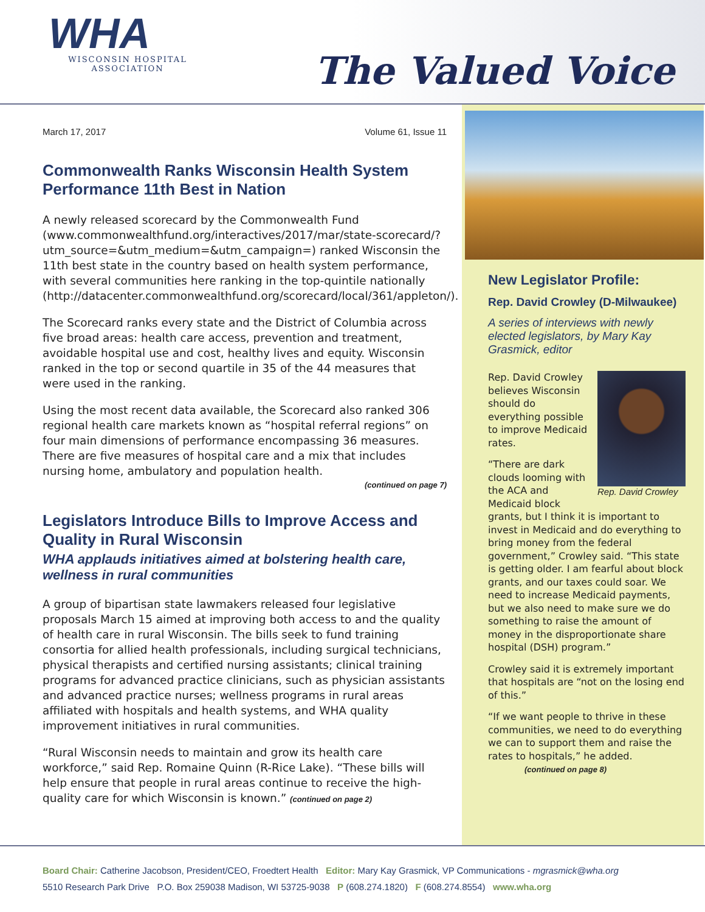WHA
WISCONSIN HOSPITAL
ASSOCIATION
The Valued Voice
March 17, 2017 Volume 61, Issue 11
Commonwealth Ranks Wisconsin Health System Performance 11th Best in Nation
A newly released scorecard by the Commonwealth Fund (www.commonwealthfund.org/interactives/2017/mar/state-scorecard/?utm_source=&utm_medium=&utm_campaign=) ranked Wisconsin the 11th best state in the country based on health system performance, with several communities here ranking in the top-quintile nationally (http://datacenter.commonwealthfund.org/scorecard/local/361/appleton/).
The Scorecard ranks every state and the District of Columbia across five broad areas: health care access, prevention and treatment, avoidable hospital use and cost, healthy lives and equity. Wisconsin ranked in the top or second quartile in 35 of the 44 measures that were used in the ranking.
Using the most recent data available, the Scorecard also ranked 306 regional health care markets known as “hospital referral regions” on four main dimensions of performance encompassing 36 measures. There are five measures of hospital care and a mix that includes nursing home, ambulatory and population health.
(continued on page 7)
Legislators Introduce Bills to Improve Access and Quality in Rural Wisconsin
WHA applauds initiatives aimed at bolstering health care, wellness in rural communities
A group of bipartisan state lawmakers released four legislative proposals March 15 aimed at improving both access to and the quality of health care in rural Wisconsin. The bills seek to fund training consortia for allied health professionals, including surgical technicians, physical therapists and certified nursing assistants; clinical training programs for advanced practice clinicians, such as physician assistants and advanced practice nurses; wellness programs in rural areas affiliated with hospitals and health systems, and WHA quality improvement initiatives in rural communities.
“Rural Wisconsin needs to maintain and grow its health care workforce,” said Rep. Romaine Quinn (R-Rice Lake). “These bills will help ensure that people in rural areas continue to receive the high-quality care for which Wisconsin is known.” (continued on page 2)
New Legislator Profile:
Rep. David Crowley (D-Milwaukee)
A series of interviews with newly elected legislators, by Mary Kay Grasmick, editor
Rep. David Crowley
Rep. David Crowley believes Wisconsin should do everything possible to improve Medicaid rates.
“There are dark clouds looming with the ACA and Medicaid block grants, but I think it is important to invest in Medicaid and do everything to bring money from the federal government,” Crowley said. “This state is getting older. I am fearful about block grants, and our taxes could soar. We need to increase Medicaid payments, but we also need to make sure we do something to raise the amount of money in the disproportionate share hospital (DSH) program.”
Crowley said it is extremely important that hospitals are “not on the losing end of this.”
“If we want people to thrive in these communities, we need to do everything we can to support them and raise the rates to hospitals,” he added. (continued on page 8)
Board Chair: Catherine Jacobson, President/CEO, Froedtert Health Editor: Mary Kay Grasmick, VP Communications - mgrasmick@wha.org
5510 Research Park Drive P.O. Box 259038 Madison, WI 53725-9038 P (608.274.1820) F (608.274.8554) www.wha.org